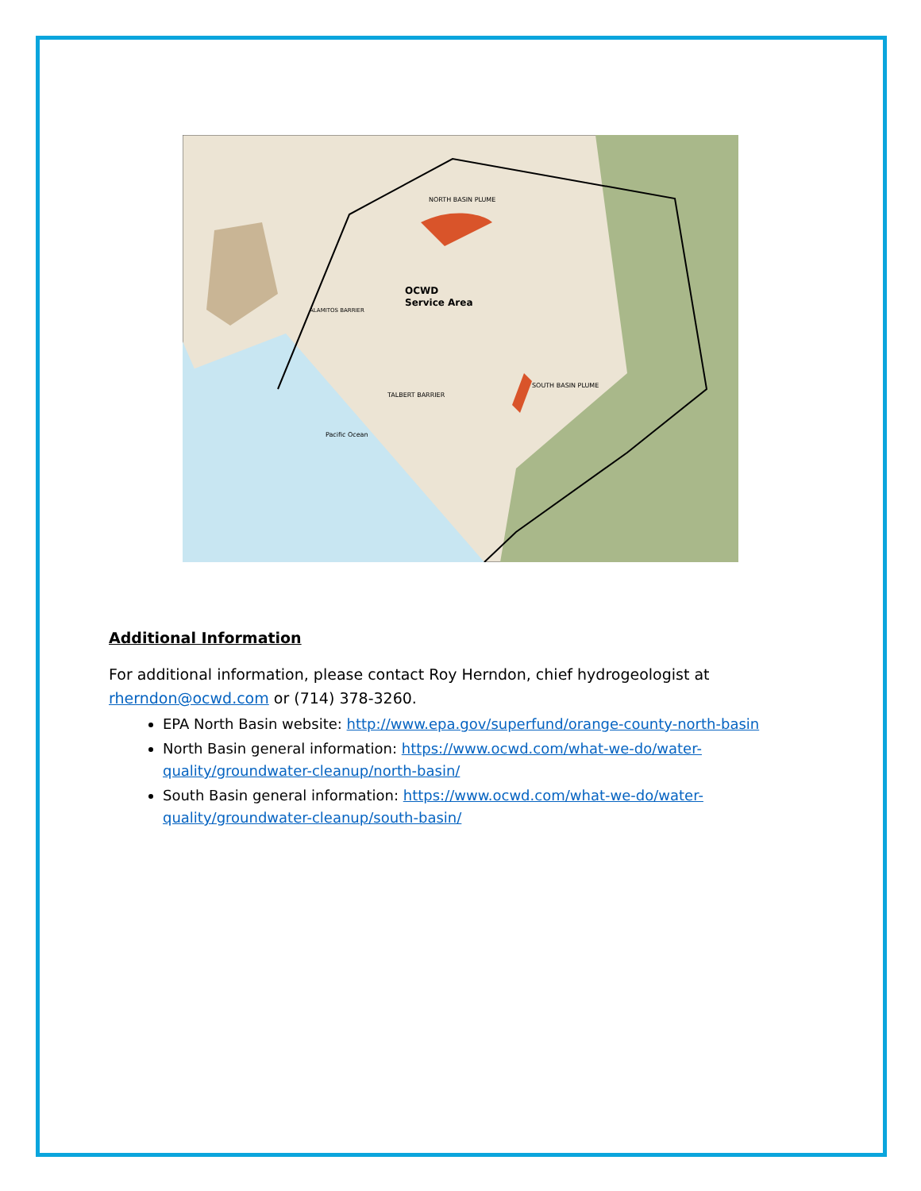OCWD
Service Area
NORTH BASIN PLUME
SOUTH BASIN PLUME
ALAMITOS BARRIER
TALBERT BARRIER
Pacific Ocean
Additional Information
For additional information, please contact Roy Herndon, chief hydrogeologist at rherndon@ocwd.com or (714) 378-3260.
EPA North Basin website: http://www.epa.gov/superfund/orange-county-north-basin
North Basin general information: https://www.ocwd.com/what-we-do/water-quality/groundwater-cleanup/north-basin/
South Basin general information: https://www.ocwd.com/what-we-do/water-quality/groundwater-cleanup/south-basin/